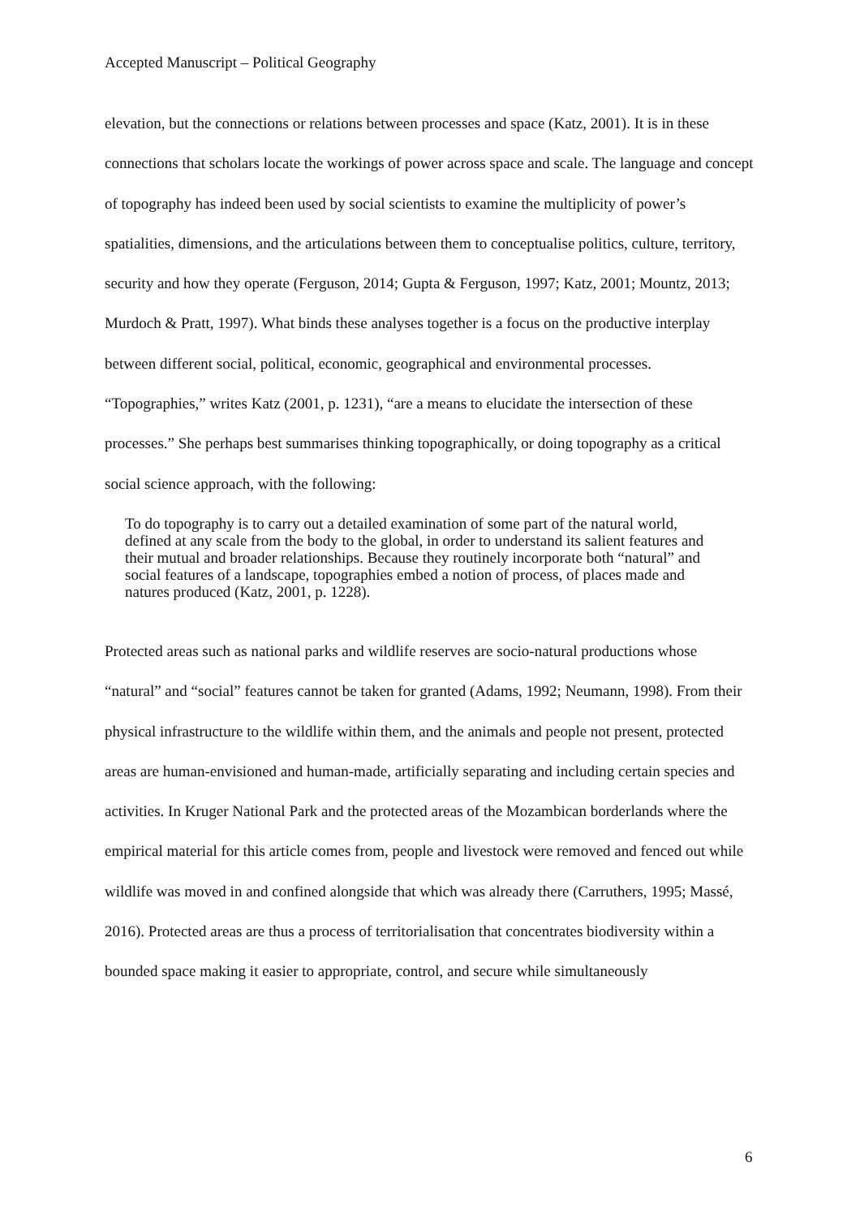Accepted Manuscript – Political Geography
elevation, but the connections or relations between processes and space (Katz, 2001). It is in these connections that scholars locate the workings of power across space and scale. The language and concept of topography has indeed been used by social scientists to examine the multiplicity of power’s spatialities, dimensions, and the articulations between them to conceptualise politics, culture, territory, security and how they operate (Ferguson, 2014; Gupta & Ferguson, 1997; Katz, 2001; Mountz, 2013; Murdoch & Pratt, 1997). What binds these analyses together is a focus on the productive interplay between different social, political, economic, geographical and environmental processes. “Topographies,” writes Katz (2001, p. 1231), “are a means to elucidate the intersection of these processes.” She perhaps best summarises thinking topographically, or doing topography as a critical social science approach, with the following:
To do topography is to carry out a detailed examination of some part of the natural world, defined at any scale from the body to the global, in order to understand its salient features and their mutual and broader relationships. Because they routinely incorporate both “natural” and social features of a landscape, topographies embed a notion of process, of places made and natures produced (Katz, 2001, p. 1228).
Protected areas such as national parks and wildlife reserves are socio-natural productions whose “natural” and “social” features cannot be taken for granted (Adams, 1992; Neumann, 1998). From their physical infrastructure to the wildlife within them, and the animals and people not present, protected areas are human-envisioned and human-made, artificially separating and including certain species and activities. In Kruger National Park and the protected areas of the Mozambican borderlands where the empirical material for this article comes from, people and livestock were removed and fenced out while wildlife was moved in and confined alongside that which was already there (Carruthers, 1995; Massé, 2016). Protected areas are thus a process of territorialisation that concentrates biodiversity within a bounded space making it easier to appropriate, control, and secure while simultaneously
6